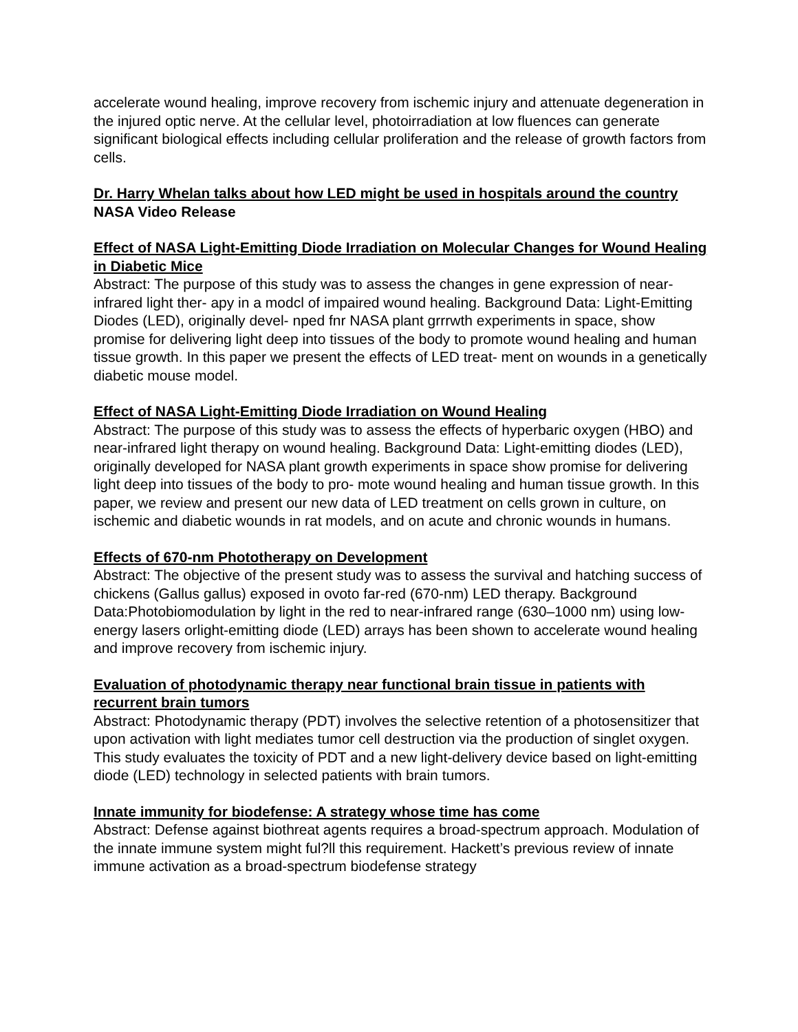accelerate wound healing, improve recovery from ischemic injury and attenuate degeneration in the injured optic nerve. At the cellular level, photoirradiation at low fluences can generate significant biological effects including cellular proliferation and the release of growth factors from cells.
Dr. Harry Whelan talks about how LED might be used in hospitals around the country
NASA Video Release
Effect of NASA Light-Emitting Diode Irradiation on Molecular Changes for Wound Healing in Diabetic Mice
Abstract: The purpose of this study was to assess the changes in gene expression of near-infrared light ther- apy in a modcl of impaired wound healing. Background Data: Light-Emitting Diodes (LED), originally devel- nped fnr NASA plant grrrwth experiments in space, show promise for delivering light deep into tissues of the body to promote wound healing and human tissue growth. In this paper we present the effects of LED treat- ment on wounds in a genetically diabetic mouse model.
Effect of NASA Light-Emitting Diode Irradiation on Wound Healing
Abstract: The purpose of this study was to assess the effects of hyperbaric oxygen (HBO) and near-infrared light therapy on wound healing. Background Data: Light-emitting diodes (LED), originally developed for NASA plant growth experiments in space show promise for delivering light deep into tissues of the body to pro- mote wound healing and human tissue growth. In this paper, we review and present our new data of LED treatment on cells grown in culture, on ischemic and diabetic wounds in rat models, and on acute and chronic wounds in humans.
Effects of 670-nm Phototherapy on Development
Abstract: The objective of the present study was to assess the survival and hatching success of chickens (Gallus gallus) exposed in ovoto far-red (670-nm) LED therapy. Background Data:Photobiomodulation by light in the red to near-infrared range (630–1000 nm) using low-energy lasers orlight-emitting diode (LED) arrays has been shown to accelerate wound healing and improve recovery from ischemic injury.
Evaluation of photodynamic therapy near functional brain tissue in patients with recurrent brain tumors
Abstract: Photodynamic therapy (PDT) involves the selective retention of a photosensitizer that upon activation with light mediates tumor cell destruction via the production of singlet oxygen. This study evaluates the toxicity of PDT and a new light-delivery device based on light-emitting diode (LED) technology in selected patients with brain tumors.
Innate immunity for biodefense: A strategy whose time has come
Abstract: Defense against biothreat agents requires a broad-spectrum approach. Modulation of the innate immune system might ful?ll this requirement. Hackett’s previous review of innate immune activation as a broad-spectrum biodefense strategy